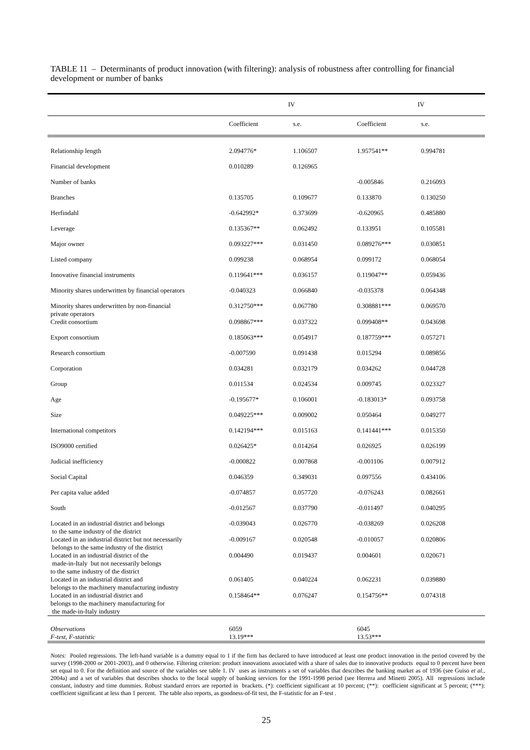TABLE 11 – Determinants of product innovation (with filtering): analysis of robustness after controlling for financial development or number of banks
| | IV | | IV | |
| --- | --- | --- | --- | --- |
| | Coefficient | s.e. | Coefficient | s.e. |
| Relationship length | 2.094776* | 1.106507 | 1.957541** | 0.994781 |
| Financial development | 0.010289 | 0.126965 | | |
| Number of banks | | | -0.005846 | 0.216093 |
| Branches | 0.135705 | 0.109677 | 0.133870 | 0.130250 |
| Herfindahl | -0.642992* | 0.373699 | -0.620965 | 0.485880 |
| Leverage | 0.135367** | 0.062492 | 0.133951 | 0.105581 |
| Major owner | 0.093227*** | 0.031450 | 0.089276*** | 0.030851 |
| Listed company | 0.099238 | 0.068954 | 0.099172 | 0.068054 |
| Innovative financial instruments | 0.119641*** | 0.036157 | 0.119047** | 0.059436 |
| Minority shares underwritten by financial operators | -0.040323 | 0.066840 | -0.035378 | 0.064348 |
| Minority shares underwritten by non-financial private operators | 0.312750*** | 0.067780 | 0.308881*** | 0.069570 |
| Credit consortium | 0.098867*** | 0.037322 | 0.099408** | 0.043698 |
| Export consortium | 0.185063*** | 0.054917 | 0.187759*** | 0.057271 |
| Research consortium | -0.007590 | 0.091438 | 0.015294 | 0.089856 |
| Corporation | 0.034281 | 0.032179 | 0.034262 | 0.044728 |
| Group | 0.011534 | 0.024534 | 0.009745 | 0.023327 |
| Age | -0.195677* | 0.106001 | -0.183013* | 0.093758 |
| Size | 0.049225*** | 0.009002 | 0.050464 | 0.049277 |
| International competitors | 0.142194*** | 0.015163 | 0.141441*** | 0.015350 |
| ISO9000 certified | 0.026425* | 0.014264 | 0.026925 | 0.026199 |
| Judicial inefficiency | -0.000822 | 0.007868 | -0.001106 | 0.007912 |
| Social Capital | 0.046359 | 0.349031 | 0.097556 | 0.434106 |
| Per capita value added | -0.074857 | 0.057720 | -0.076243 | 0.082661 |
| South | -0.012567 | 0.037790 | -0.011497 | 0.040295 |
| Located in an industrial district and belongs to the same industry of the district | -0.039043 | 0.026770 | -0.038269 | 0.026208 |
| Located in an industrial district but not necessarily belongs to the same industry of the district | -0.009167 | 0.020548 | -0.010057 | 0.020806 |
| Located in an industrial district of the made-in-Italy but not necessarily belongs to the same industry of the district | 0.004490 | 0.019437 | 0.004601 | 0.020671 |
| Located in an industrial district and belongs to the machinery manufacturing industry | 0.061405 | 0.040224 | 0.062231 | 0.039880 |
| Located in an industrial district and belongs to the machinery manufacturing for the made-in-Italy industry | 0.158464** | 0.076247 | 0.154756** | 0.074318 |
| Observations | 6059 | | 6045 | |
| F-test, F-statistic | 13.19*** | | 13.53*** | |
Notes: Pooled regressions. The left-hand variable is a dummy equal to 1 if the firm has declared to have introduced at least one product innovation in the period covered by the survey (1998-2000 or 2001-2003), and 0 otherwise. Filtering criterion: product innovations associated with a share of sales due to innovative products equal to 0 percent have been set equal to 0. For the definition and source of the variables see table 1. IV uses as instruments a set of variables that describes the banking market as of 1936 (see Guiso et al., 2004a) and a set of variables that describes shocks to the local supply of banking services for the 1991-1998 period (see Herrera and Minetti 2005). All regressions include constant, industry and time dummies. Robust standard errors are reported in brackets. (*): coefficient significant at 10 percent; (**): coefficient significant at 5 percent; (***): coefficient significant at less than 1 percent. The table also reports, as goodness-of-fit test, the F-statistic for an F-test .
25